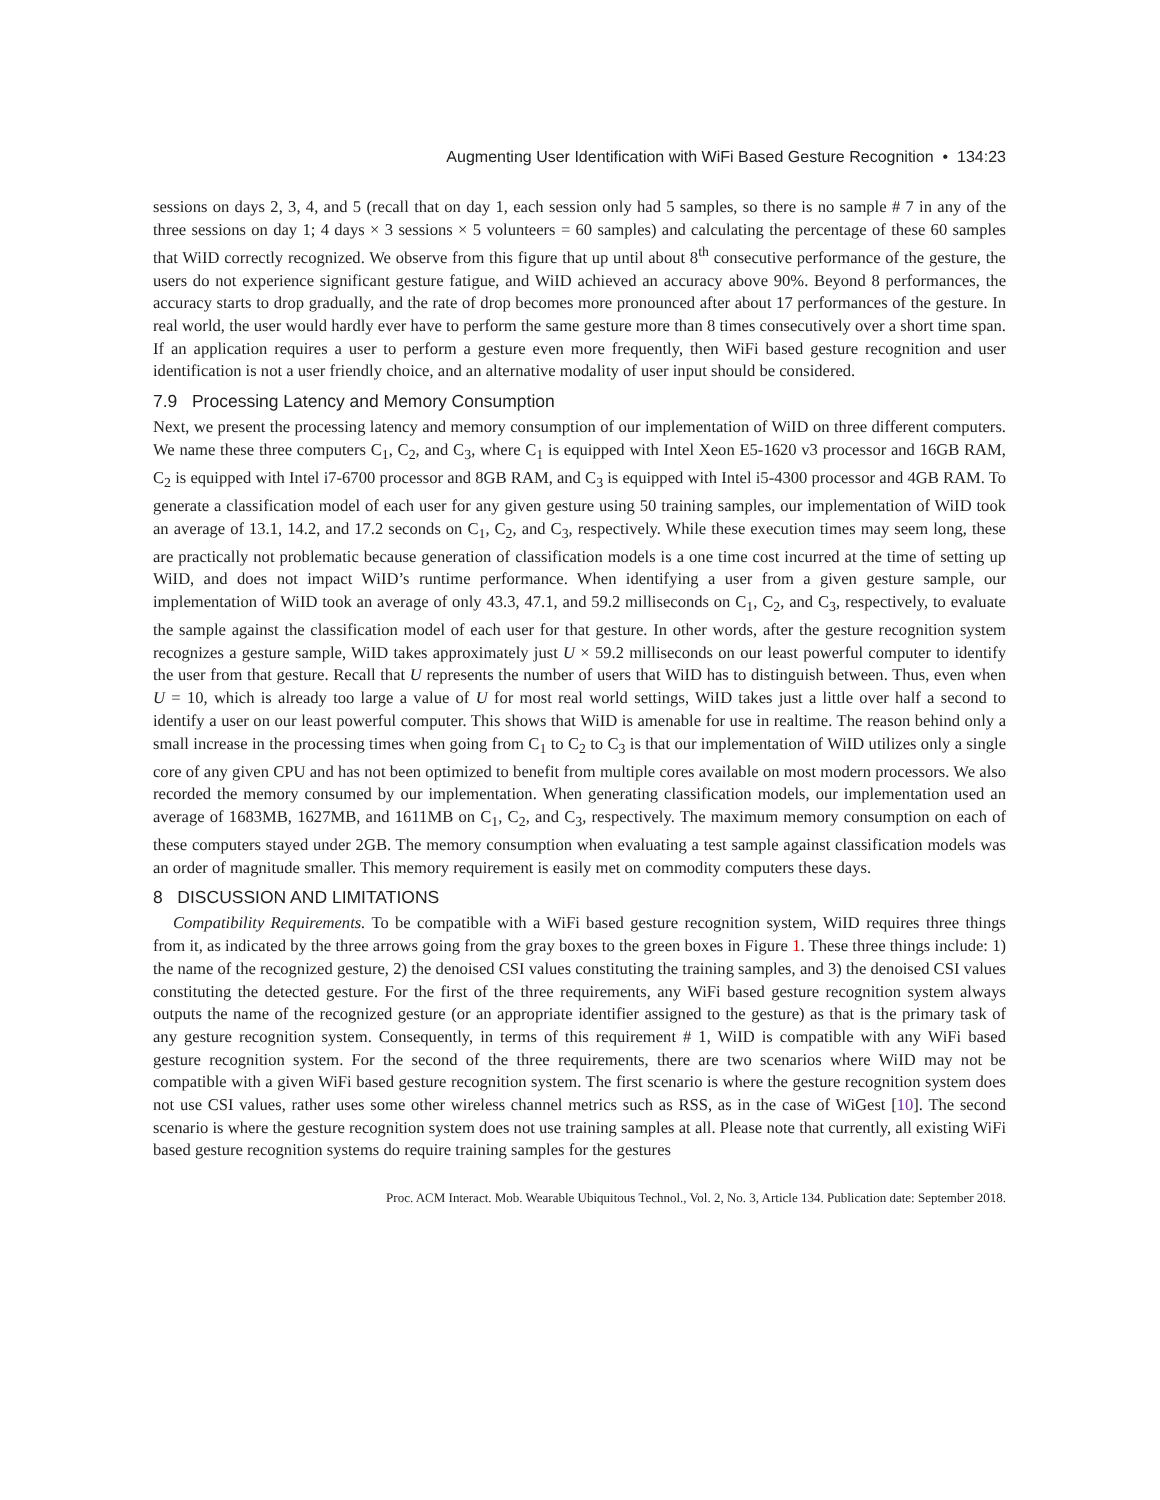Augmenting User Identification with WiFi Based Gesture Recognition • 134:23
sessions on days 2, 3, 4, and 5 (recall that on day 1, each session only had 5 samples, so there is no sample # 7 in any of the three sessions on day 1; 4 days × 3 sessions × 5 volunteers = 60 samples) and calculating the percentage of these 60 samples that WiID correctly recognized. We observe from this figure that up until about 8<sup>th</sup> consecutive performance of the gesture, the users do not experience significant gesture fatigue, and WiID achieved an accuracy above 90%. Beyond 8 performances, the accuracy starts to drop gradually, and the rate of drop becomes more pronounced after about 17 performances of the gesture. In real world, the user would hardly ever have to perform the same gesture more than 8 times consecutively over a short time span. If an application requires a user to perform a gesture even more frequently, then WiFi based gesture recognition and user identification is not a user friendly choice, and an alternative modality of user input should be considered.
7.9 Processing Latency and Memory Consumption
Next, we present the processing latency and memory consumption of our implementation of WiID on three different computers. We name these three computers C<sub>1</sub>, C<sub>2</sub>, and C<sub>3</sub>, where C<sub>1</sub> is equipped with Intel Xeon E5-1620 v3 processor and 16GB RAM, C<sub>2</sub> is equipped with Intel i7-6700 processor and 8GB RAM, and C<sub>3</sub> is equipped with Intel i5-4300 processor and 4GB RAM. To generate a classification model of each user for any given gesture using 50 training samples, our implementation of WiID took an average of 13.1, 14.2, and 17.2 seconds on C<sub>1</sub>, C<sub>2</sub>, and C<sub>3</sub>, respectively. While these execution times may seem long, these are practically not problematic because generation of classification models is a one time cost incurred at the time of setting up WiID, and does not impact WiID’s runtime performance. When identifying a user from a given gesture sample, our implementation of WiID took an average of only 43.3, 47.1, and 59.2 milliseconds on C<sub>1</sub>, C<sub>2</sub>, and C<sub>3</sub>, respectively, to evaluate the sample against the classification model of each user for that gesture. In other words, after the gesture recognition system recognizes a gesture sample, WiID takes approximately just U × 59.2 milliseconds on our least powerful computer to identify the user from that gesture. Recall that U represents the number of users that WiID has to distinguish between. Thus, even when U = 10, which is already too large a value of U for most real world settings, WiID takes just a little over half a second to identify a user on our least powerful computer. This shows that WiID is amenable for use in realtime. The reason behind only a small increase in the processing times when going from C<sub>1</sub> to C<sub>2</sub> to C<sub>3</sub> is that our implementation of WiID utilizes only a single core of any given CPU and has not been optimized to benefit from multiple cores available on most modern processors. We also recorded the memory consumed by our implementation. When generating classification models, our implementation used an average of 1683MB, 1627MB, and 1611MB on C<sub>1</sub>, C<sub>2</sub>, and C<sub>3</sub>, respectively. The maximum memory consumption on each of these computers stayed under 2GB. The memory consumption when evaluating a test sample against classification models was an order of magnitude smaller. This memory requirement is easily met on commodity computers these days.
8 DISCUSSION AND LIMITATIONS
Compatibility Requirements. To be compatible with a WiFi based gesture recognition system, WiID requires three things from it, as indicated by the three arrows going from the gray boxes to the green boxes in Figure 1. These three things include: 1) the name of the recognized gesture, 2) the denoised CSI values constituting the training samples, and 3) the denoised CSI values constituting the detected gesture. For the first of the three requirements, any WiFi based gesture recognition system always outputs the name of the recognized gesture (or an appropriate identifier assigned to the gesture) as that is the primary task of any gesture recognition system. Consequently, in terms of this requirement # 1, WiID is compatible with any WiFi based gesture recognition system. For the second of the three requirements, there are two scenarios where WiID may not be compatible with a given WiFi based gesture recognition system. The first scenario is where the gesture recognition system does not use CSI values, rather uses some other wireless channel metrics such as RSS, as in the case of WiGest [10]. The second scenario is where the gesture recognition system does not use training samples at all. Please note that currently, all existing WiFi based gesture recognition systems do require training samples for the gestures
Proc. ACM Interact. Mob. Wearable Ubiquitous Technol., Vol. 2, No. 3, Article 134. Publication date: September 2018.